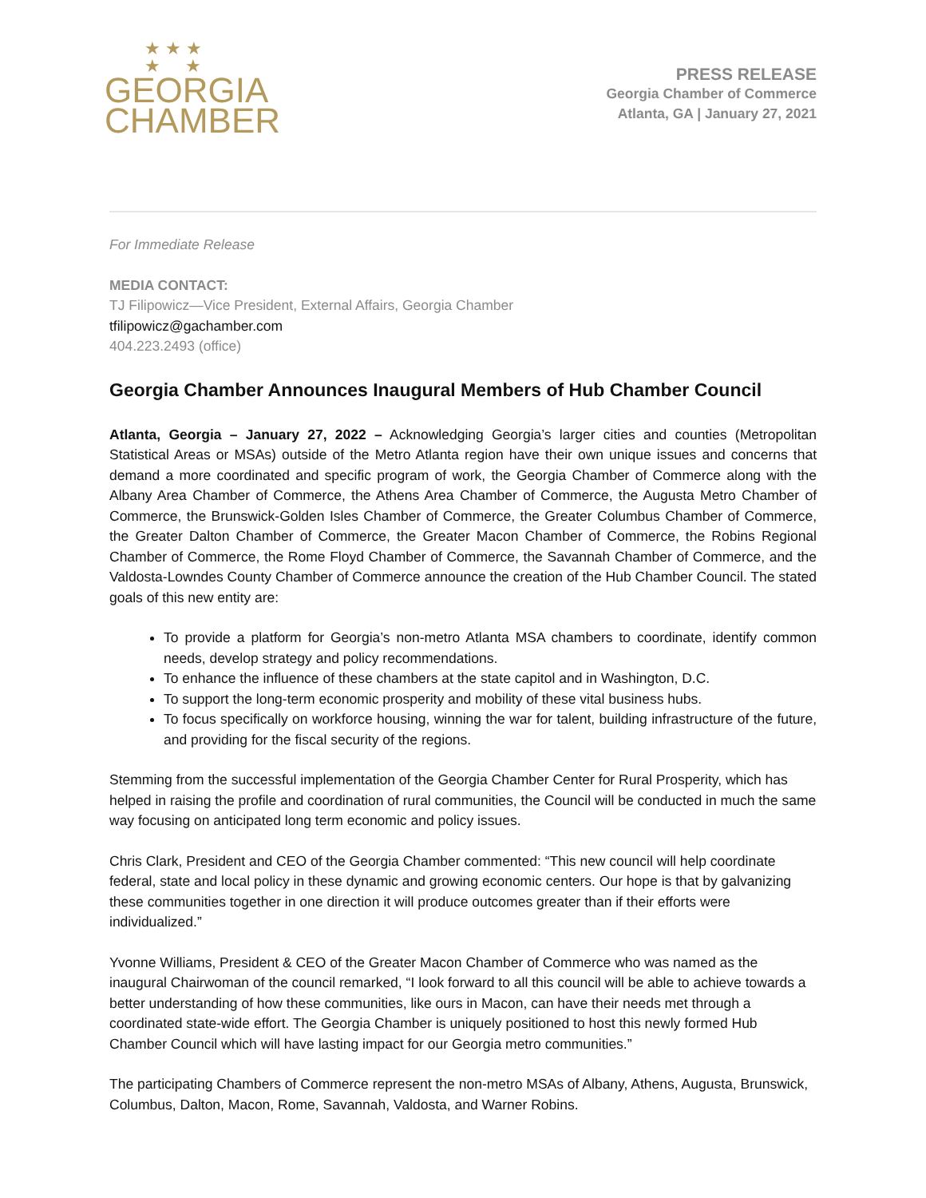★ ★ ★
★ ★
GEORGIA
CHAMBER
PRESS RELEASE
Georgia Chamber of Commerce
Atlanta, GA | January 27, 2021
For Immediate Release
MEDIA CONTACT:
TJ Filipowicz—Vice President, External Affairs, Georgia Chamber
tfilipowicz@gachamber.com
404.223.2493 (office)
Georgia Chamber Announces Inaugural Members of Hub Chamber Council
Atlanta, Georgia – January 27, 2022 – Acknowledging Georgia’s larger cities and counties (Metropolitan Statistical Areas or MSAs) outside of the Metro Atlanta region have their own unique issues and concerns that demand a more coordinated and specific program of work, the Georgia Chamber of Commerce along with the Albany Area Chamber of Commerce, the Athens Area Chamber of Commerce, the Augusta Metro Chamber of Commerce, the Brunswick-Golden Isles Chamber of Commerce, the Greater Columbus Chamber of Commerce, the Greater Dalton Chamber of Commerce, the Greater Macon Chamber of Commerce, the Robins Regional Chamber of Commerce, the Rome Floyd Chamber of Commerce, the Savannah Chamber of Commerce, and the Valdosta-Lowndes County Chamber of Commerce announce the creation of the Hub Chamber Council. The stated goals of this new entity are:
To provide a platform for Georgia’s non-metro Atlanta MSA chambers to coordinate, identify common needs, develop strategy and policy recommendations.
To enhance the influence of these chambers at the state capitol and in Washington, D.C.
To support the long-term economic prosperity and mobility of these vital business hubs.
To focus specifically on workforce housing, winning the war for talent, building infrastructure of the future, and providing for the fiscal security of the regions.
Stemming from the successful implementation of the Georgia Chamber Center for Rural Prosperity, which has helped in raising the profile and coordination of rural communities, the Council will be conducted in much the same way focusing on anticipated long term economic and policy issues.
Chris Clark, President and CEO of the Georgia Chamber commented: “This new council will help coordinate federal, state and local policy in these dynamic and growing economic centers. Our hope is that by galvanizing these communities together in one direction it will produce outcomes greater than if their efforts were individualized.”
Yvonne Williams, President & CEO of the Greater Macon Chamber of Commerce who was named as the inaugural Chairwoman of the council remarked, “I look forward to all this council will be able to achieve towards a better understanding of how these communities, like ours in Macon, can have their needs met through a coordinated state-wide effort. The Georgia Chamber is uniquely positioned to host this newly formed Hub Chamber Council which will have lasting impact for our Georgia metro communities.”
The participating Chambers of Commerce represent the non-metro MSAs of Albany, Athens, Augusta, Brunswick, Columbus, Dalton, Macon, Rome, Savannah, Valdosta, and Warner Robins.